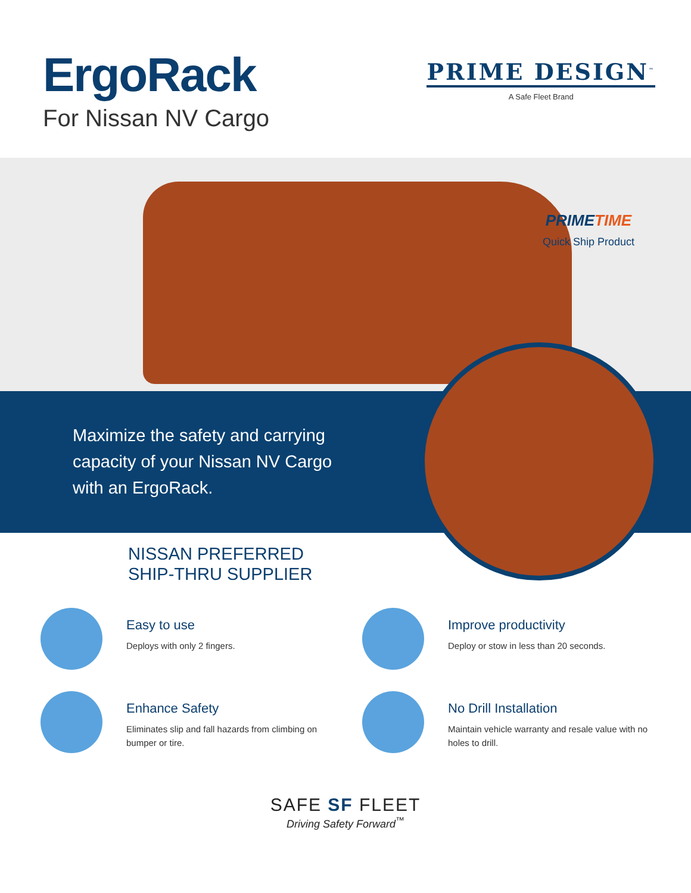ErgoRack
For Nissan NV Cargo
PRIME DESIGN<sup>™</sup>
A Safe Fleet Brand
PRIMETIME
Quick Ship Product
Maximize the safety and carrying
capacity of your Nissan NV Cargo
with an ErgoRack.
NISSAN PREFERRED
SHIP-THRU SUPPLIER
Easy to use
Deploys with only 2 fingers.
Improve productivity
Deploy or stow in less than 20 seconds.
Enhance Safety
Eliminates slip and fall hazards from climbing on
bumper or tire.
No Drill Installation
Maintain vehicle warranty and resale value with no
holes to drill.
SAFE SF FLEET
Driving Safety Forward<sup>™</sup>